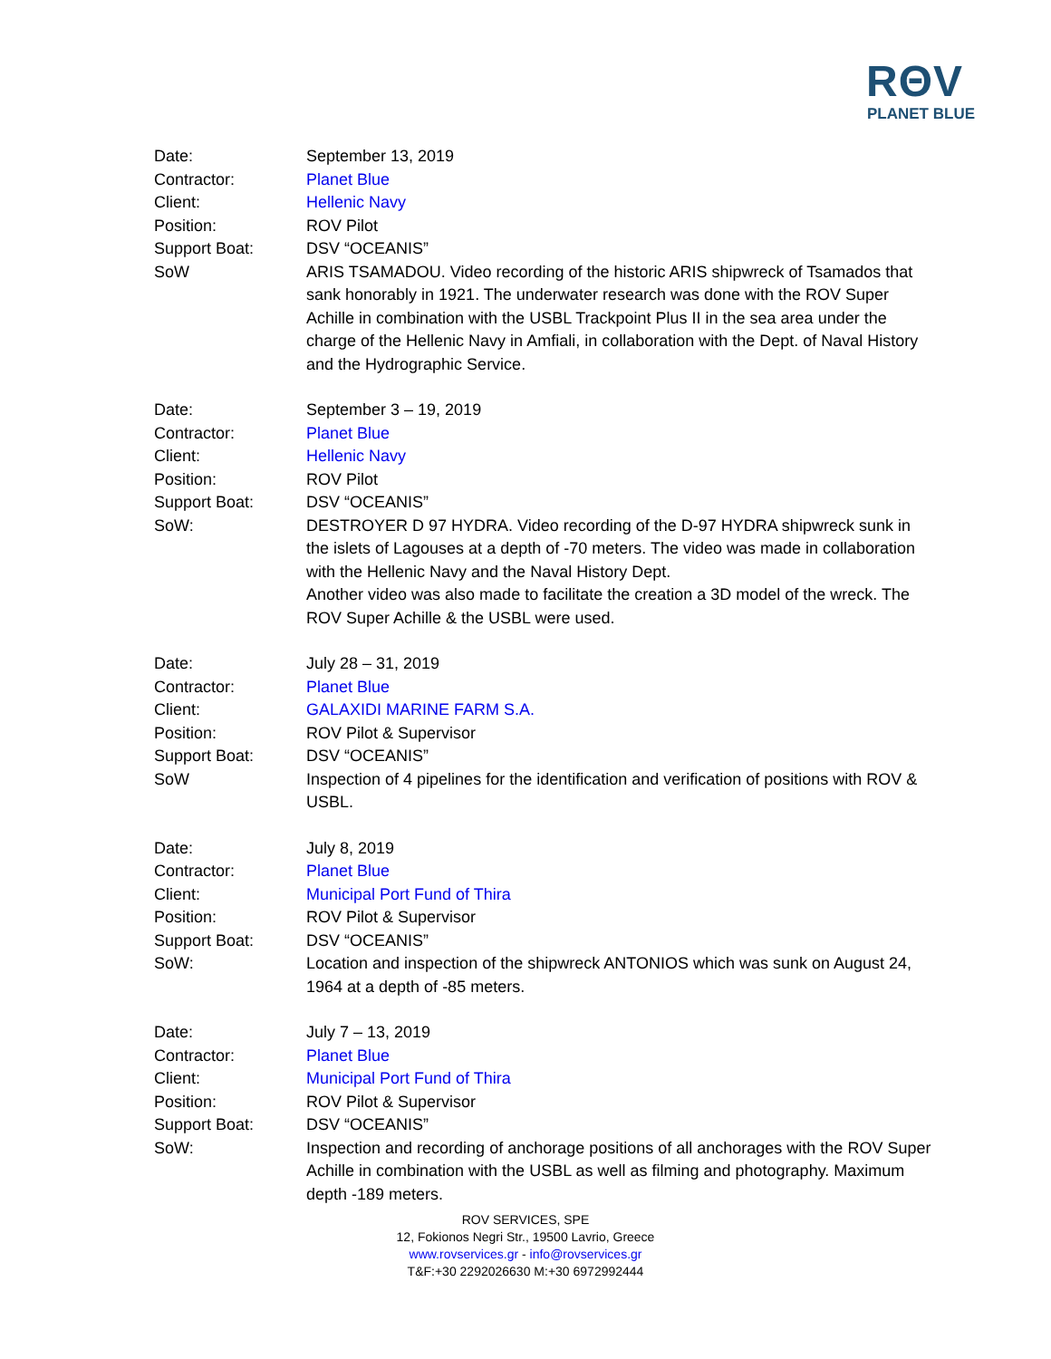RΘV
PLANET BLUE
| Date: | September 13, 2019 |
| Contractor: | Planet Blue |
| Client: | Hellenic Navy |
| Position: | ROV Pilot |
| Support Boat: | DSV “OCEANIS” |
| SoW | ARIS TSAMADOU. Video recording of the historic ARIS shipwreck of Tsamados that sank honorably in 1921. The underwater research was done with the ROV Super Achille in combination with the USBL Trackpoint Plus II in the sea area under the charge of the Hellenic Navy in Amfiali, in collaboration with the Dept. of Naval History and the Hydrographic Service. |
| Date: | September 3 – 19, 2019 |
| Contractor: | Planet Blue |
| Client: | Hellenic Navy |
| Position: | ROV Pilot |
| Support Boat: | DSV “OCEANIS” |
| SoW: | DESTROYER D 97 HYDRA. Video recording of the D-97 HYDRA shipwreck sunk in the islets of Lagouses at a depth of -70 meters. The video was made in collaboration with the Hellenic Navy and the Naval History Dept. Another video was also made to facilitate the creation a 3D model of the wreck. The ROV Super Achille & the USBL were used. |
| Date: | July 28 – 31, 2019 |
| Contractor: | Planet Blue |
| Client: | GALAXIDI MARINE FARM S.A. |
| Position: | ROV Pilot & Supervisor |
| Support Boat: | DSV “OCEANIS” |
| SoW | Inspection of 4 pipelines for the identification and verification of positions with ROV & USBL. |
| Date: | July 8, 2019 |
| Contractor: | Planet Blue |
| Client: | Municipal Port Fund of Thira |
| Position: | ROV Pilot & Supervisor |
| Support Boat: | DSV “OCEANIS” |
| SoW: | Location and inspection of the shipwreck ANTONIOS which was sunk on August 24, 1964 at a depth of -85 meters. |
| Date: | July 7 – 13, 2019 |
| Contractor: | Planet Blue |
| Client: | Municipal Port Fund of Thira |
| Position: | ROV Pilot & Supervisor |
| Support Boat: | DSV “OCEANIS” |
| SoW: | Inspection and recording of anchorage positions of all anchorages with the ROV Super Achille in combination with the USBL as well as filming and photography. Maximum depth -189 meters. |
ROV SERVICES, SPE
12, Fokionos Negri Str., 19500 Lavrio, Greece
www.rovservices.gr - info@rovservices.gr
T&F:+30 2292026630 M:+30 6972992444